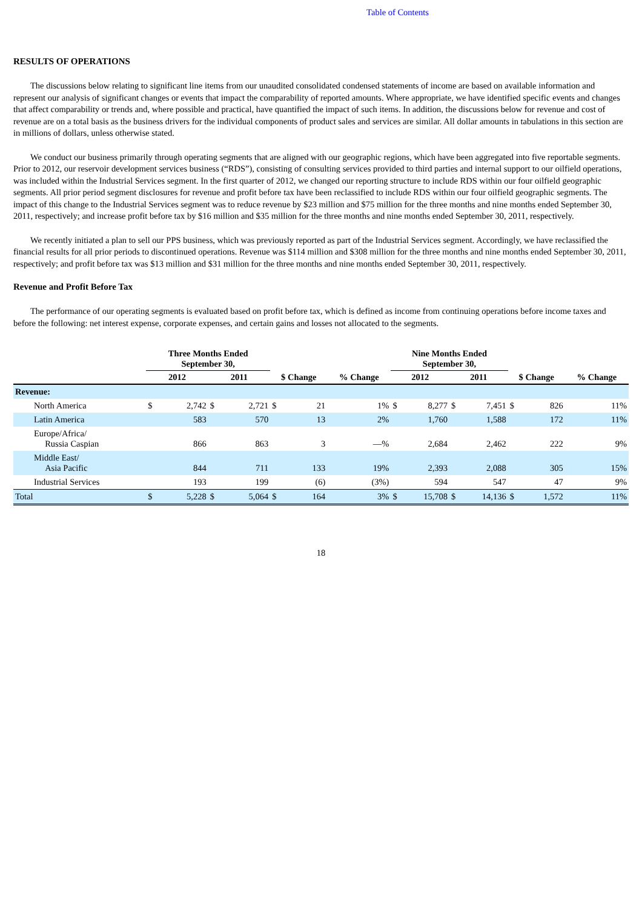Table of Contents
RESULTS OF OPERATIONS
The discussions below relating to significant line items from our unaudited consolidated condensed statements of income are based on available information and represent our analysis of significant changes or events that impact the comparability of reported amounts. Where appropriate, we have identified specific events and changes that affect comparability or trends and, where possible and practical, have quantified the impact of such items. In addition, the discussions below for revenue and cost of revenue are on a total basis as the business drivers for the individual components of product sales and services are similar. All dollar amounts in tabulations in this section are in millions of dollars, unless otherwise stated.
We conduct our business primarily through operating segments that are aligned with our geographic regions, which have been aggregated into five reportable segments. Prior to 2012, our reservoir development services business (“RDS”), consisting of consulting services provided to third parties and internal support to our oilfield operations, was included within the Industrial Services segment. In the first quarter of 2012, we changed our reporting structure to include RDS within our four oilfield geographic segments. All prior period segment disclosures for revenue and profit before tax have been reclassified to include RDS within our four oilfield geographic segments. The impact of this change to the Industrial Services segment was to reduce revenue by $23 million and $75 million for the three months and nine months ended September 30, 2011, respectively; and increase profit before tax by $16 million and $35 million for the three months and nine months ended September 30, 2011, respectively.
We recently initiated a plan to sell our PPS business, which was previously reported as part of the Industrial Services segment. Accordingly, we have reclassified the financial results for all prior periods to discontinued operations. Revenue was $114 million and $308 million for the three months and nine months ended September 30, 2011, respectively; and profit before tax was $13 million and $31 million for the three months and nine months ended September 30, 2011, respectively.
Revenue and Profit Before Tax
The performance of our operating segments is evaluated based on profit before tax, which is defined as income from continuing operations before income taxes and before the following: net interest expense, corporate expenses, and certain gains and losses not allocated to the segments.
| | Three Months Ended September 30, | | | | | | | Nine Months Ended September 30, | | | | | | |
| --- | --- | --- | --- | --- | --- | --- | --- | --- | --- | --- | --- | --- | --- | --- |
| | 2012 | | 2011 | | $ Change | | % Change | 2012 | | 2011 | | $ Change | | % Change |
| Revenue: | | | | | | | | | | | | | | |
| North America | $ | 2,742 | $ | 2,721 | $ | 21 | 1% | $ | 8,277 | $ | 7,451 | $ | 826 | 11% |
| Latin America | | 583 | | 570 | | 13 | 2% | | 1,760 | | 1,588 | | 172 | 11% |
| Europe/Africa/ Russia Caspian | | 866 | | 863 | | 3 | —% | | 2,684 | | 2,462 | | 222 | 9% |
| Middle East/ Asia Pacific | | 844 | | 711 | | 133 | 19% | | 2,393 | | 2,088 | | 305 | 15% |
| Industrial Services | | 193 | | 199 | | (6) | (3%) | | 594 | | 547 | | 47 | 9% |
| Total | $ | 5,228 | $ | 5,064 | $ | 164 | 3% | $ | 15,708 | $ | 14,136 | $ | 1,572 | 11% |
18